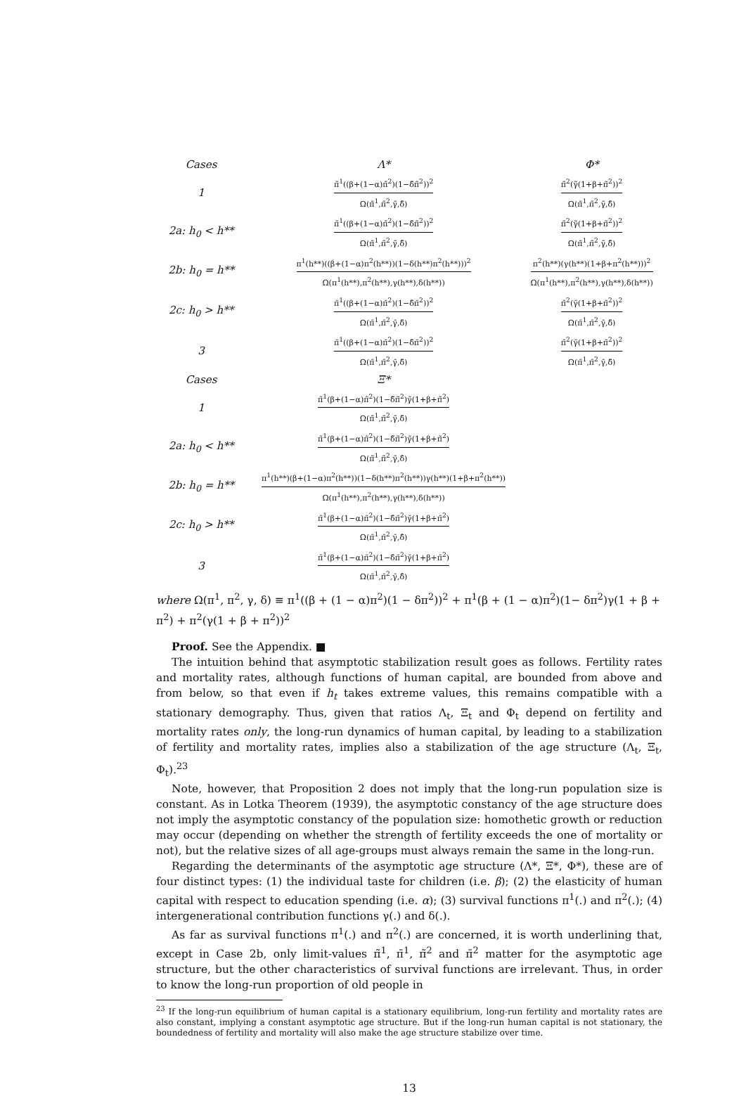| Cases | Λ* | Φ* |
| --- | --- | --- |
| 1 | π̃<sup>1</sup>((β+(1−α)π̃<sup>2</sup>)(1−δ̃π̃<sup>2</sup>))<sup>2</sup> Ω(π̃<sup>1</sup>,π̃<sup>2</sup>,γ̃,δ̃) | π̃<sup>2</sup>(γ̃(1+β+π̃<sup>2</sup>))<sup>2</sup> Ω(π̃<sup>1</sup>,π̃<sup>2</sup>,γ̃,δ̃) |
| 2a: h<sub>0</sub> < h** | π̃<sup>1</sup>((β+(1−α)π̃<sup>2</sup>)(1−δ̃π̃<sup>2</sup>))<sup>2</sup> Ω(π̃<sup>1</sup>,π̃<sup>2</sup>,γ̃,δ̃) | π̃<sup>2</sup>(γ̃(1+β+π̃<sup>2</sup>))<sup>2</sup> Ω(π̃<sup>1</sup>,π̃<sup>2</sup>,γ̃,δ̃) |
| 2b: h<sub>0</sub> = h** | π<sup>1</sup>(h**)((β+(1−α)π<sup>2</sup>(h**))(1−δ(h**)π<sup>2</sup>(h**)))<sup>2</sup> Ω(π<sup>1</sup>(h**),π<sup>2</sup>(h**),γ(h**),δ(h**)) | π<sup>2</sup>(h**)(γ(h**)(1+β+π<sup>2</sup>(h**)))<sup>2</sup> Ω(π<sup>1</sup>(h**),π<sup>2</sup>(h**),γ(h**),δ(h**)) |
| 2c: h<sub>0</sub> > h** | π̄<sup>1</sup>((β+(1−α)π̄<sup>2</sup>)(1−δ̄π̄<sup>2</sup>))<sup>2</sup> Ω(π̄<sup>1</sup>,π̄<sup>2</sup>,γ̄,δ̄) | π̄<sup>2</sup>(γ̄(1+β+π̄<sup>2</sup>))<sup>2</sup> Ω(π̄<sup>1</sup>,π̄<sup>2</sup>,γ̄,δ̄) |
| 3 | π̄<sup>1</sup>((β+(1−α)π̄<sup>2</sup>)(1−δ̄π̄<sup>2</sup>))<sup>2</sup> Ω(π̄<sup>1</sup>,π̄<sup>2</sup>,γ̄,δ̄) | π̄<sup>2</sup>(γ̄(1+β+π̄<sup>2</sup>))<sup>2</sup> Ω(π̄<sup>1</sup>,π̄<sup>2</sup>,γ̄,δ̄) |
| Cases | Ξ* | |
| 1 | π̃<sup>1</sup>(β+(1−α)π̃<sup>2</sup>)(1−δ̃π̃<sup>2</sup>)γ̃(1+β+π̃<sup>2</sup>) Ω(π̃<sup>1</sup>,π̃<sup>2</sup>,γ̃,δ̃) | |
| 2a: h<sub>0</sub> < h** | π̃<sup>1</sup>(β+(1−α)π̃<sup>2</sup>)(1−δ̃π̃<sup>2</sup>)γ̃(1+β+π̃<sup>2</sup>) Ω(π̃<sup>1</sup>,π̃<sup>2</sup>,γ̃,δ̃) | |
| 2b: h<sub>0</sub> = h** | π<sup>1</sup>(h**)(β+(1−α)π<sup>2</sup>(h**))(1−δ(h**)π<sup>2</sup>(h**))γ(h**)(1+β+π<sup>2</sup>(h**)) Ω(π<sup>1</sup>(h**),π<sup>2</sup>(h**),γ(h**),δ(h**)) | |
| 2c: h<sub>0</sub> > h** | π̄<sup>1</sup>(β+(1−α)π̄<sup>2</sup>)(1−δ̄π̄<sup>2</sup>)γ̄(1+β+π̄<sup>2</sup>) Ω(π̄<sup>1</sup>,π̄<sup>2</sup>,γ̄,δ̄) | |
| 3 | π̄<sup>1</sup>(β+(1−α)π̄<sup>2</sup>)(1−δ̄π̄<sup>2</sup>)γ̄(1+β+π̄<sup>2</sup>) Ω(π̄<sup>1</sup>,π̄<sup>2</sup>,γ̄,δ̄) | |
where Ω(π<sup>1</sup>, π<sup>2</sup>, γ, δ) ≡ π<sup>1</sup>((β + (1 − α)π<sup>2</sup>)(1 − δπ<sup>2</sup>))<sup>2</sup> + π<sup>1</sup>(β + (1 − α)π<sup>2</sup>)(1− δπ<sup>2</sup>)γ(1 + β + π<sup>2</sup>) + π<sup>2</sup>(γ(1 + β + π<sup>2</sup>))<sup>2</sup>
Proof. See the Appendix. ■
The intuition behind that asymptotic stabilization result goes as follows. Fertility rates and mortality rates, although functions of human capital, are bounded from above and from below, so that even if h<sub>t</sub> takes extreme values, this remains compatible with a stationary demography. Thus, given that ratios Λ<sub>t</sub>, Ξ<sub>t</sub> and Φ<sub>t</sub> depend on fertility and mortality rates only, the long-run dynamics of human capital, by leading to a stabilization of fertility and mortality rates, implies also a stabilization of the age structure (Λ<sub>t</sub>, Ξ<sub>t</sub>, Φ<sub>t</sub>).<sup>23</sup>
Note, however, that Proposition 2 does not imply that the long-run population size is constant. As in Lotka Theorem (1939), the asymptotic constancy of the age structure does not imply the asymptotic constancy of the population size: homothetic growth or reduction may occur (depending on whether the strength of fertility exceeds the one of mortality or not), but the relative sizes of all age-groups must always remain the same in the long-run.
Regarding the determinants of the asymptotic age structure (Λ*, Ξ*, Φ*), these are of four distinct types: (1) the individual taste for children (i.e. β); (2) the elasticity of human capital with respect to education spending (i.e. α); (3) survival functions π<sup>1</sup>(.) and π<sup>2</sup>(.); (4) intergenerational contribution functions γ(.) and δ(.).
As far as survival functions π<sup>1</sup>(.) and π<sup>2</sup>(.) are concerned, it is worth underlining that, except in Case 2b, only limit-values π̃<sup>1</sup>, π̄<sup>1</sup>, π̃<sup>2</sup> and π̄<sup>2</sup> matter for the asymptotic age structure, but the other characteristics of survival functions are irrelevant. Thus, in order to know the long-run proportion of old people in
<sup>23</sup> If the long-run equilibrium of human capital is a stationary equilibrium, long-run fertility and mortality rates are also constant, implying a constant asymptotic age structure. But if the long-run human capital is not stationary, the boundedness of fertility and mortality will also make the age structure stabilize over time.
13